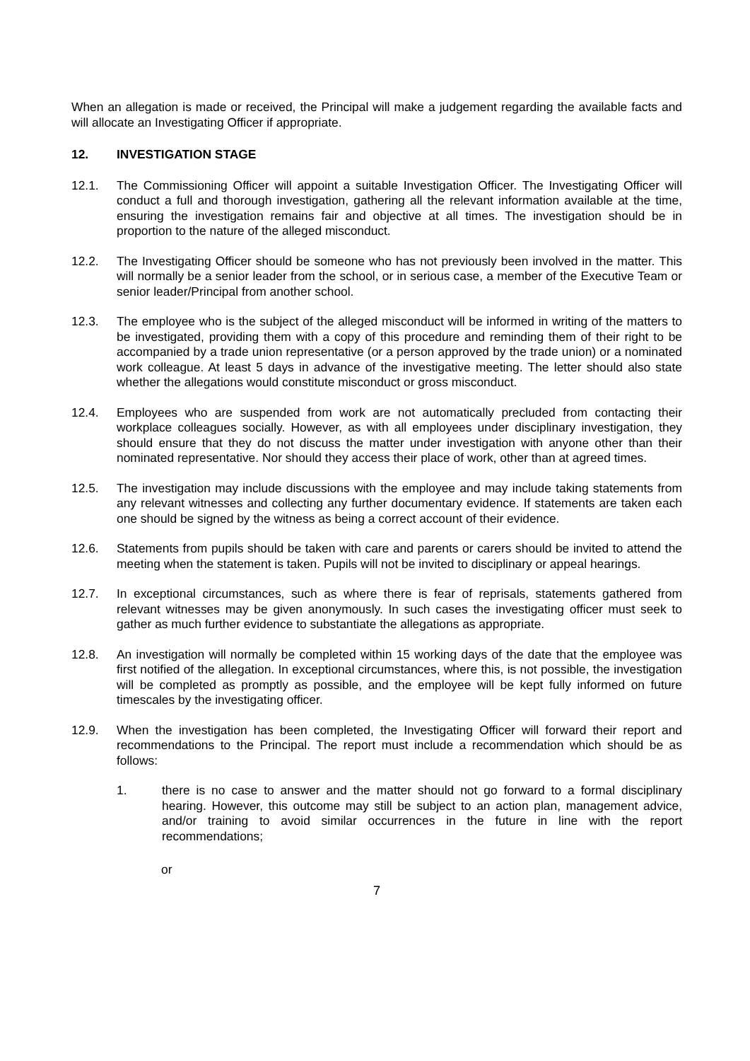When an allegation is made or received, the Principal will make a judgement regarding the available facts and will allocate an Investigating Officer if appropriate.
12. INVESTIGATION STAGE
12.1. The Commissioning Officer will appoint a suitable Investigation Officer. The Investigating Officer will conduct a full and thorough investigation, gathering all the relevant information available at the time, ensuring the investigation remains fair and objective at all times. The investigation should be in proportion to the nature of the alleged misconduct.
12.2. The Investigating Officer should be someone who has not previously been involved in the matter. This will normally be a senior leader from the school, or in serious case, a member of the Executive Team or senior leader/Principal from another school.
12.3. The employee who is the subject of the alleged misconduct will be informed in writing of the matters to be investigated, providing them with a copy of this procedure and reminding them of their right to be accompanied by a trade union representative (or a person approved by the trade union) or a nominated work colleague. At least 5 days in advance of the investigative meeting. The letter should also state whether the allegations would constitute misconduct or gross misconduct.
12.4. Employees who are suspended from work are not automatically precluded from contacting their workplace colleagues socially. However, as with all employees under disciplinary investigation, they should ensure that they do not discuss the matter under investigation with anyone other than their nominated representative. Nor should they access their place of work, other than at agreed times.
12.5. The investigation may include discussions with the employee and may include taking statements from any relevant witnesses and collecting any further documentary evidence. If statements are taken each one should be signed by the witness as being a correct account of their evidence.
12.6. Statements from pupils should be taken with care and parents or carers should be invited to attend the meeting when the statement is taken. Pupils will not be invited to disciplinary or appeal hearings.
12.7. In exceptional circumstances, such as where there is fear of reprisals, statements gathered from relevant witnesses may be given anonymously. In such cases the investigating officer must seek to gather as much further evidence to substantiate the allegations as appropriate.
12.8. An investigation will normally be completed within 15 working days of the date that the employee was first notified of the allegation. In exceptional circumstances, where this, is not possible, the investigation will be completed as promptly as possible, and the employee will be kept fully informed on future timescales by the investigating officer.
12.9. When the investigation has been completed, the Investigating Officer will forward their report and recommendations to the Principal. The report must include a recommendation which should be as follows:
1. there is no case to answer and the matter should not go forward to a formal disciplinary hearing. However, this outcome may still be subject to an action plan, management advice, and/or training to avoid similar occurrences in the future in line with the report recommendations;
or
7